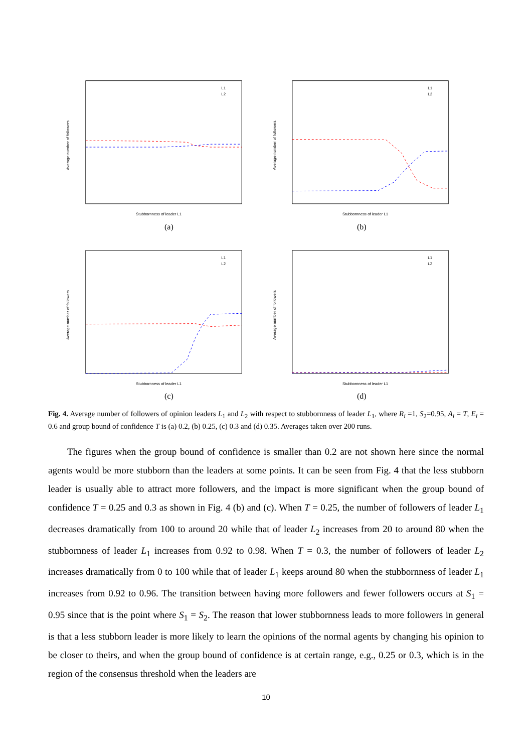Average number of followers
Stubbornness of leader L1
L1
L2
Average number of followers
Stubbornness of leader L1
L1
L2
Average number of followers
Stubbornness of leader L1
L1
L2
Average number of followers
Stubbornness of leader L1
L1
L2
(a) (b)
(c) (d)
Fig. 4. Average number of followers of opinion leaders L<sub>1</sub> and L<sub>2</sub> with respect to stubbornness of leader L<sub>1</sub>, where R<sub>i</sub> =1, S<sub>2</sub>=0.95, A<sub>i</sub> = T, E<sub>i</sub> = 0.6 and group bound of confidence T is (a) 0.2, (b) 0.25, (c) 0.3 and (d) 0.35. Averages taken over 200 runs.
The figures when the group bound of confidence is smaller than 0.2 are not shown here since the normal agents would be more stubborn than the leaders at some points. It can be seen from Fig. 4 that the less stubborn leader is usually able to attract more followers, and the impact is more significant when the group bound of confidence T = 0.25 and 0.3 as shown in Fig. 4 (b) and (c). When T = 0.25, the number of followers of leader L<sub>1</sub> decreases dramatically from 100 to around 20 while that of leader L<sub>2</sub> increases from 20 to around 80 when the stubbornness of leader L<sub>1</sub> increases from 0.92 to 0.98. When T = 0.3, the number of followers of leader L<sub>2</sub> increases dramatically from 0 to 100 while that of leader L<sub>1</sub> keeps around 80 when the stubbornness of leader L<sub>1</sub> increases from 0.92 to 0.96. The transition between having more followers and fewer followers occurs at S<sub>1</sub> = 0.95 since that is the point where S<sub>1</sub> = S<sub>2</sub>. The reason that lower stubbornness leads to more followers in general is that a less stubborn leader is more likely to learn the opinions of the normal agents by changing his opinion to be closer to theirs, and when the group bound of confidence is at certain range, e.g., 0.25 or 0.3, which is in the region of the consensus threshold when the leaders are
10